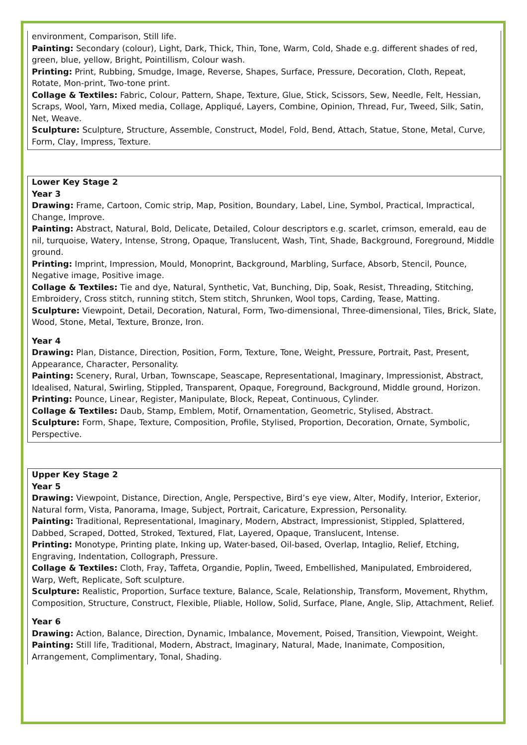environment, Comparison, Still life.
Painting: Secondary (colour), Light, Dark, Thick, Thin, Tone, Warm, Cold, Shade e.g. different shades of red, green, blue, yellow, Bright, Pointillism, Colour wash.
Printing: Print, Rubbing, Smudge, Image, Reverse, Shapes, Surface, Pressure, Decoration, Cloth, Repeat, Rotate, Mon-print, Two-tone print.
Collage & Textiles: Fabric, Colour, Pattern, Shape, Texture, Glue, Stick, Scissors, Sew, Needle, Felt, Hessian, Scraps, Wool, Yarn, Mixed media, Collage, Appliqué, Layers, Combine, Opinion, Thread, Fur, Tweed, Silk, Satin, Net, Weave.
Sculpture: Sculpture, Structure, Assemble, Construct, Model, Fold, Bend, Attach, Statue, Stone, Metal, Curve, Form, Clay, Impress, Texture.
Lower Key Stage 2
Year 3
Drawing: Frame, Cartoon, Comic strip, Map, Position, Boundary, Label, Line, Symbol, Practical, Impractical, Change, Improve.
Painting: Abstract, Natural, Bold, Delicate, Detailed, Colour descriptors e.g. scarlet, crimson, emerald, eau de nil, turquoise, Watery, Intense, Strong, Opaque, Translucent, Wash, Tint, Shade, Background, Foreground, Middle ground.
Printing: Imprint, Impression, Mould, Monoprint, Background, Marbling, Surface, Absorb, Stencil, Pounce, Negative image, Positive image.
Collage & Textiles: Tie and dye, Natural, Synthetic, Vat, Bunching, Dip, Soak, Resist, Threading, Stitching, Embroidery, Cross stitch, running stitch, Stem stitch, Shrunken, Wool tops, Carding, Tease, Matting.
Sculpture: Viewpoint, Detail, Decoration, Natural, Form, Two-dimensional, Three-dimensional, Tiles, Brick, Slate, Wood, Stone, Metal, Texture, Bronze, Iron.
Year 4
Drawing: Plan, Distance, Direction, Position, Form, Texture, Tone, Weight, Pressure, Portrait, Past, Present, Appearance, Character, Personality.
Painting: Scenery, Rural, Urban, Townscape, Seascape, Representational, Imaginary, Impressionist, Abstract, Idealised, Natural, Swirling, Stippled, Transparent, Opaque, Foreground, Background, Middle ground, Horizon.
Printing: Pounce, Linear, Register, Manipulate, Block, Repeat, Continuous, Cylinder.
Collage & Textiles: Daub, Stamp, Emblem, Motif, Ornamentation, Geometric, Stylised, Abstract.
Sculpture: Form, Shape, Texture, Composition, Profile, Stylised, Proportion, Decoration, Ornate, Symbolic, Perspective.
Upper Key Stage 2
Year 5
Drawing: Viewpoint, Distance, Direction, Angle, Perspective, Bird’s eye view, Alter, Modify, Interior, Exterior, Natural form, Vista, Panorama, Image, Subject, Portrait, Caricature, Expression, Personality.
Painting: Traditional, Representational, Imaginary, Modern, Abstract, Impressionist, Stippled, Splattered, Dabbed, Scraped, Dotted, Stroked, Textured, Flat, Layered, Opaque, Translucent, Intense.
Printing: Monotype, Printing plate, Inking up, Water-based, Oil-based, Overlap, Intaglio, Relief, Etching, Engraving, Indentation, Collograph, Pressure.
Collage & Textiles: Cloth, Fray, Taffeta, Organdie, Poplin, Tweed, Embellished, Manipulated, Embroidered, Warp, Weft, Replicate, Soft sculpture.
Sculpture: Realistic, Proportion, Surface texture, Balance, Scale, Relationship, Transform, Movement, Rhythm, Composition, Structure, Construct, Flexible, Pliable, Hollow, Solid, Surface, Plane, Angle, Slip, Attachment, Relief.
Year 6
Drawing: Action, Balance, Direction, Dynamic, Imbalance, Movement, Poised, Transition, Viewpoint, Weight.
Painting: Still life, Traditional, Modern, Abstract, Imaginary, Natural, Made, Inanimate, Composition, Arrangement, Complimentary, Tonal, Shading.